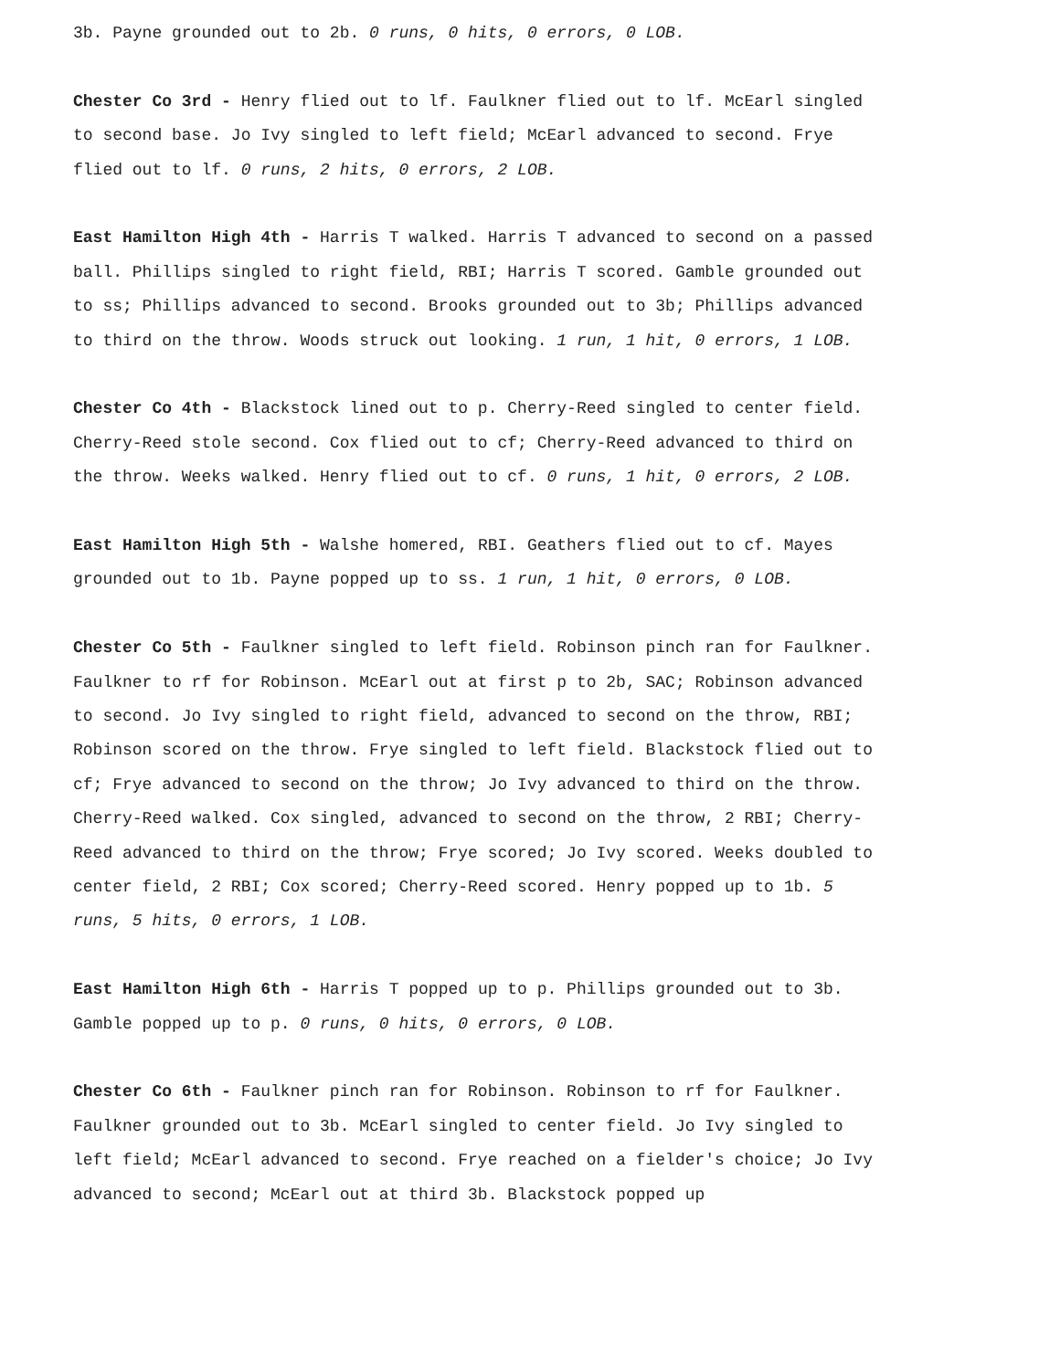3b. Payne grounded out to 2b. 0 runs, 0 hits, 0 errors, 0 LOB.
Chester Co 3rd - Henry flied out to lf. Faulkner flied out to lf. McEarl singled to second base. Jo Ivy singled to left field; McEarl advanced to second. Frye flied out to lf. 0 runs, 2 hits, 0 errors, 2 LOB.
East Hamilton High 4th - Harris T walked. Harris T advanced to second on a passed ball. Phillips singled to right field, RBI; Harris T scored. Gamble grounded out to ss; Phillips advanced to second. Brooks grounded out to 3b; Phillips advanced to third on the throw. Woods struck out looking. 1 run, 1 hit, 0 errors, 1 LOB.
Chester Co 4th - Blackstock lined out to p. Cherry-Reed singled to center field. Cherry-Reed stole second. Cox flied out to cf; Cherry-Reed advanced to third on the throw. Weeks walked. Henry flied out to cf. 0 runs, 1 hit, 0 errors, 2 LOB.
East Hamilton High 5th - Walshe homered, RBI. Geathers flied out to cf. Mayes grounded out to 1b. Payne popped up to ss. 1 run, 1 hit, 0 errors, 0 LOB.
Chester Co 5th - Faulkner singled to left field. Robinson pinch ran for Faulkner. Faulkner to rf for Robinson. McEarl out at first p to 2b, SAC; Robinson advanced to second. Jo Ivy singled to right field, advanced to second on the throw, RBI; Robinson scored on the throw. Frye singled to left field. Blackstock flied out to cf; Frye advanced to second on the throw; Jo Ivy advanced to third on the throw. Cherry-Reed walked. Cox singled, advanced to second on the throw, 2 RBI; Cherry-Reed advanced to third on the throw; Frye scored; Jo Ivy scored. Weeks doubled to center field, 2 RBI; Cox scored; Cherry-Reed scored. Henry popped up to 1b. 5 runs, 5 hits, 0 errors, 1 LOB.
East Hamilton High 6th - Harris T popped up to p. Phillips grounded out to 3b. Gamble popped up to p. 0 runs, 0 hits, 0 errors, 0 LOB.
Chester Co 6th - Faulkner pinch ran for Robinson. Robinson to rf for Faulkner. Faulkner grounded out to 3b. McEarl singled to center field. Jo Ivy singled to left field; McEarl advanced to second. Frye reached on a fielder's choice; Jo Ivy advanced to second; McEarl out at third 3b. Blackstock popped up